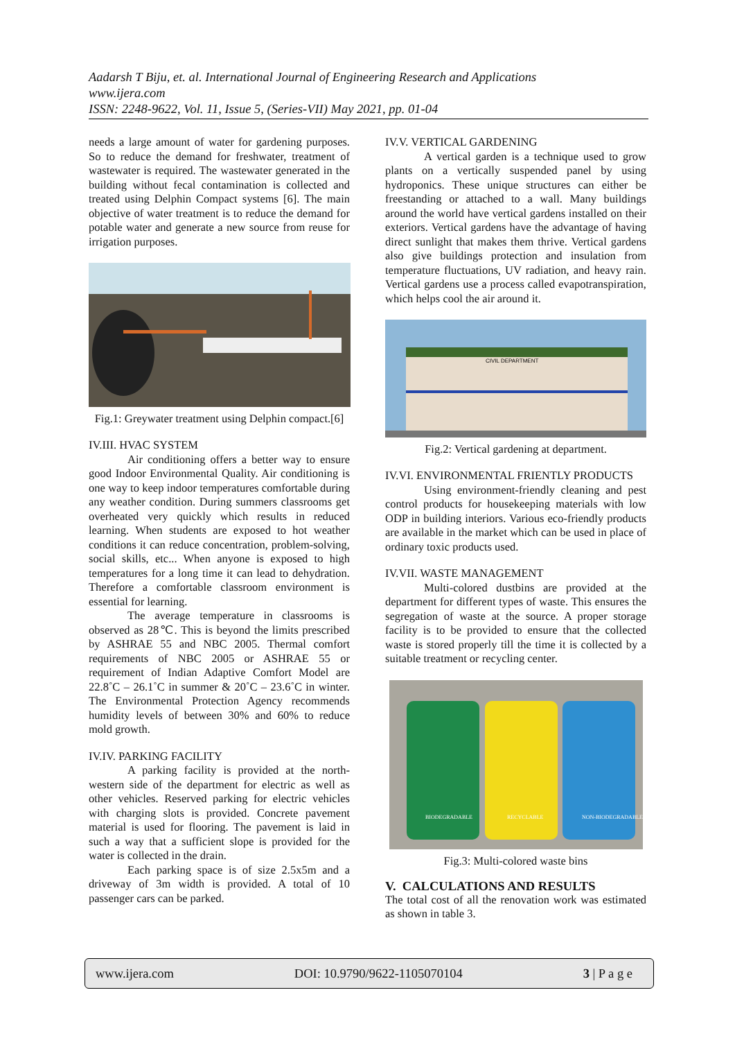Aadarsh T Biju, et. al. International Journal of Engineering Research and Applications
www.ijera.com
ISSN: 2248-9622, Vol. 11, Issue 5, (Series-VII) May 2021, pp. 01-04
needs a large amount of water for gardening purposes. So to reduce the demand for freshwater, treatment of wastewater is required. The wastewater generated in the building without fecal contamination is collected and treated using Delphin Compact systems [6]. The main objective of water treatment is to reduce the demand for potable water and generate a new source from reuse for irrigation purposes.
Fig.1: Greywater treatment using Delphin compact.[6]
IV.III. HVAC SYSTEM
Air conditioning offers a better way to ensure good Indoor Environmental Quality. Air conditioning is one way to keep indoor temperatures comfortable during any weather condition. During summers classrooms get overheated very quickly which results in reduced learning. When students are exposed to hot weather conditions it can reduce concentration, problem-solving, social skills, etc... When anyone is exposed to high temperatures for a long time it can lead to dehydration. Therefore a comfortable classroom environment is essential for learning.
The average temperature in classrooms is observed as 28℃. This is beyond the limits prescribed by ASHRAE 55 and NBC 2005. Thermal comfort requirements of NBC 2005 or ASHRAE 55 or requirement of Indian Adaptive Comfort Model are 22.8˚C – 26.1˚C in summer & 20˚C – 23.6˚C in winter. The Environmental Protection Agency recommends humidity levels of between 30% and 60% to reduce mold growth.
IV.IV. PARKING FACILITY
A parking facility is provided at the north-western side of the department for electric as well as other vehicles. Reserved parking for electric vehicles with charging slots is provided. Concrete pavement material is used for flooring. The pavement is laid in such a way that a sufficient slope is provided for the water is collected in the drain.
Each parking space is of size 2.5x5m and a driveway of 3m width is provided. A total of 10 passenger cars can be parked.
IV.V. VERTICAL GARDENING
A vertical garden is a technique used to grow plants on a vertically suspended panel by using hydroponics. These unique structures can either be freestanding or attached to a wall. Many buildings around the world have vertical gardens installed on their exteriors. Vertical gardens have the advantage of having direct sunlight that makes them thrive. Vertical gardens also give buildings protection and insulation from temperature fluctuations, UV radiation, and heavy rain. Vertical gardens use a process called evapotranspiration, which helps cool the air around it.
CIVIL DEPARTMENT
Fig.2: Vertical gardening at department.
IV.VI. ENVIRONMENTAL FRIENTLY PRODUCTS
Using environment-friendly cleaning and pest control products for housekeeping materials with low ODP in building interiors. Various eco-friendly products are available in the market which can be used in place of ordinary toxic products used.
IV.VII. WASTE MANAGEMENT
Multi-colored dustbins are provided at the department for different types of waste. This ensures the segregation of waste at the source. A proper storage facility is to be provided to ensure that the collected waste is stored properly till the time it is collected by a suitable treatment or recycling center.
BIODEGRADABLE
RECYCLABLE
NON-BIODEGRADABLE
Fig.3: Multi-colored waste bins
V. CALCULATIONS AND RESULTS
The total cost of all the renovation work was estimated as shown in table 3.
www.ijera.com DOI: 10.9790/9622-1105070104 3 | P a g e